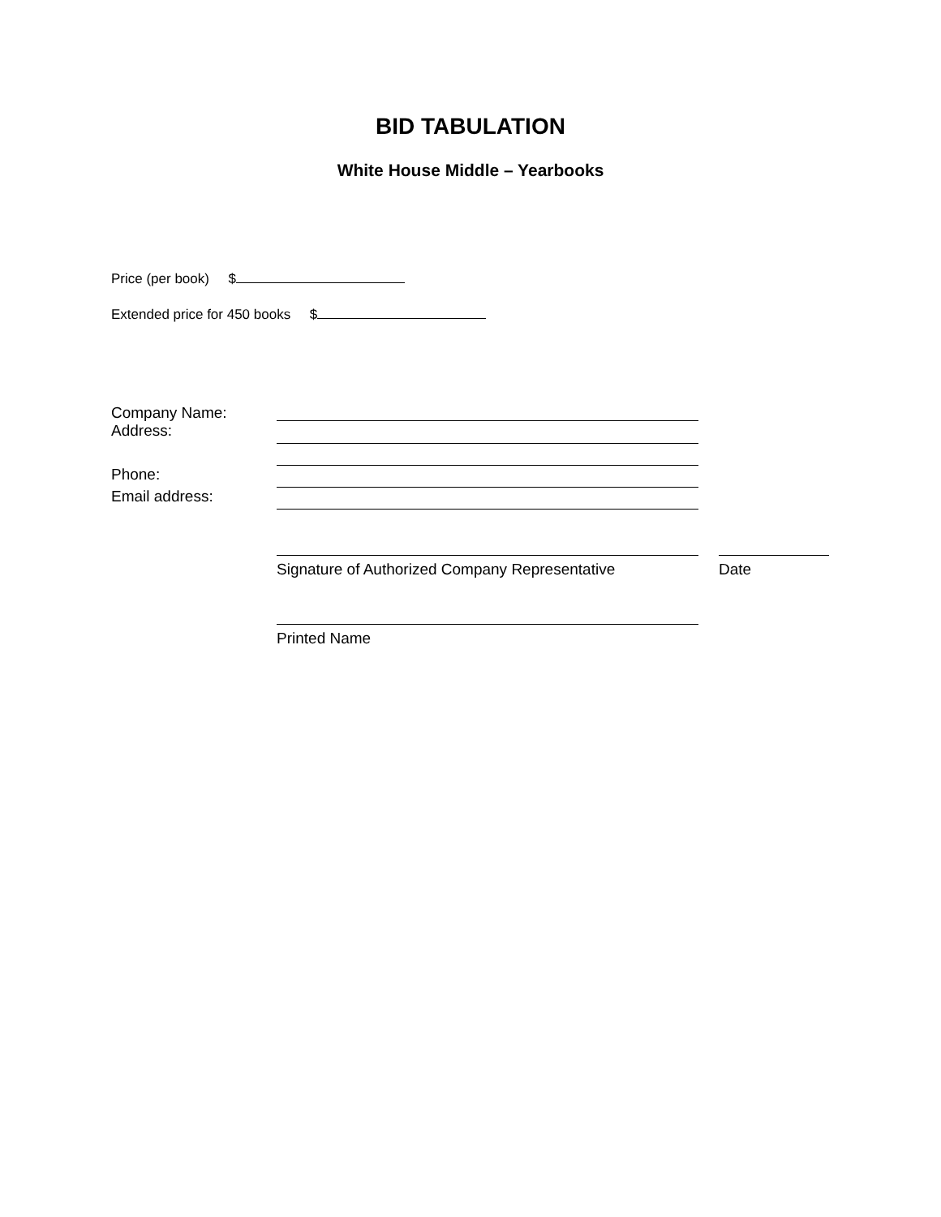BID TABULATION
White House Middle – Yearbooks
Price (per book) $
Extended price for 450 books $
Company Name:
Address:
Phone:
Email address:
Signature of Authorized Company Representative Date
Printed Name